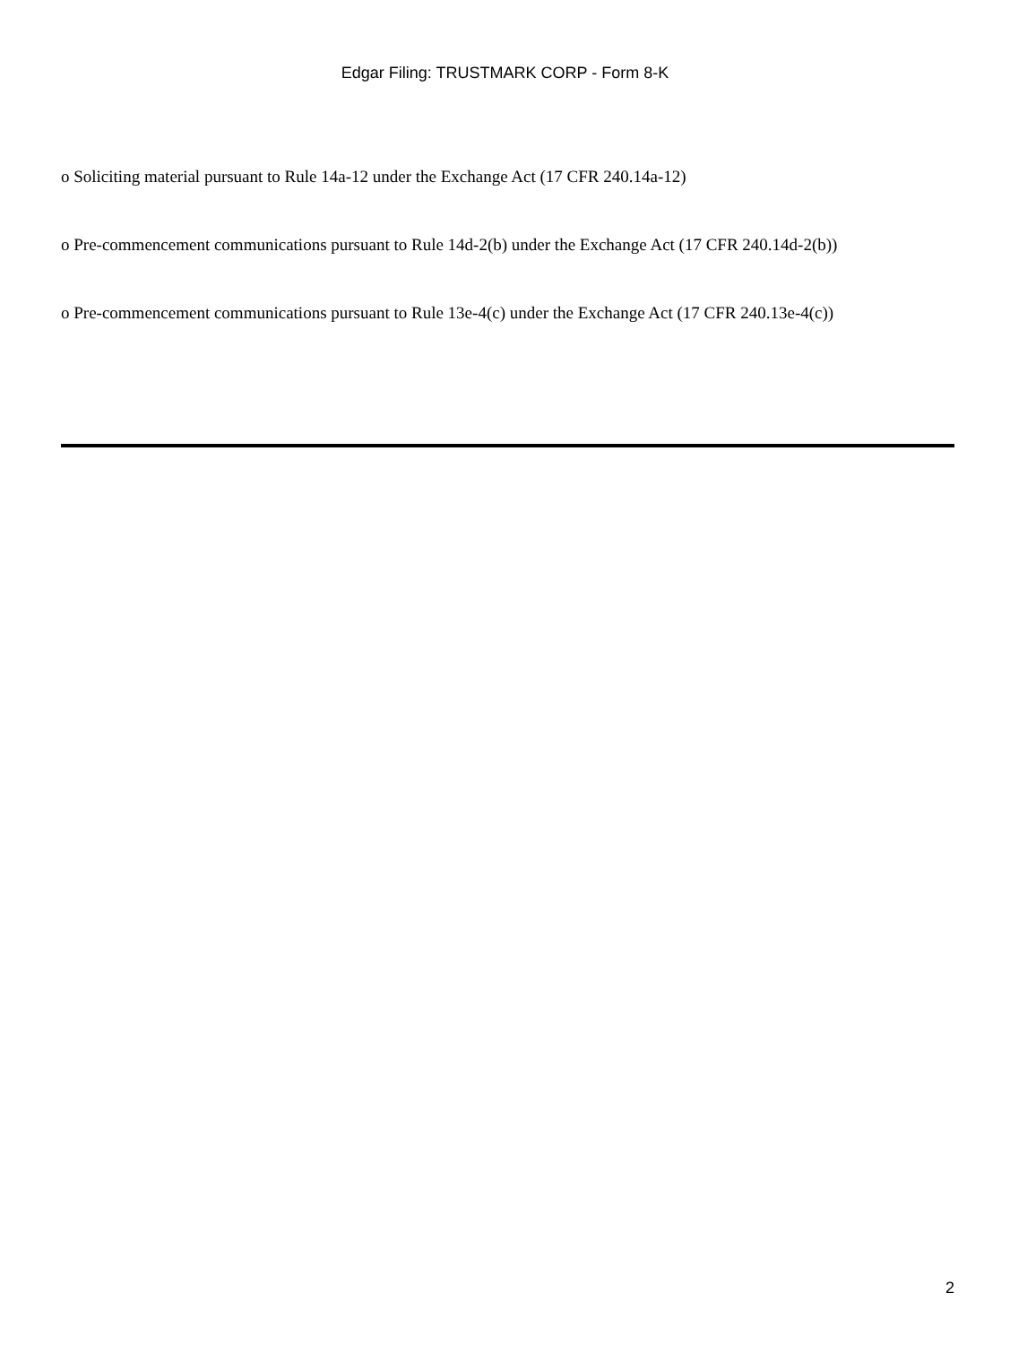Edgar Filing: TRUSTMARK CORP - Form 8-K
o Soliciting material pursuant to Rule 14a-12 under the Exchange Act (17 CFR 240.14a-12)
o Pre-commencement communications pursuant to Rule 14d-2(b) under the Exchange Act (17 CFR 240.14d-2(b))
o Pre-commencement communications pursuant to Rule 13e-4(c) under the Exchange Act (17 CFR 240.13e-4(c))
2